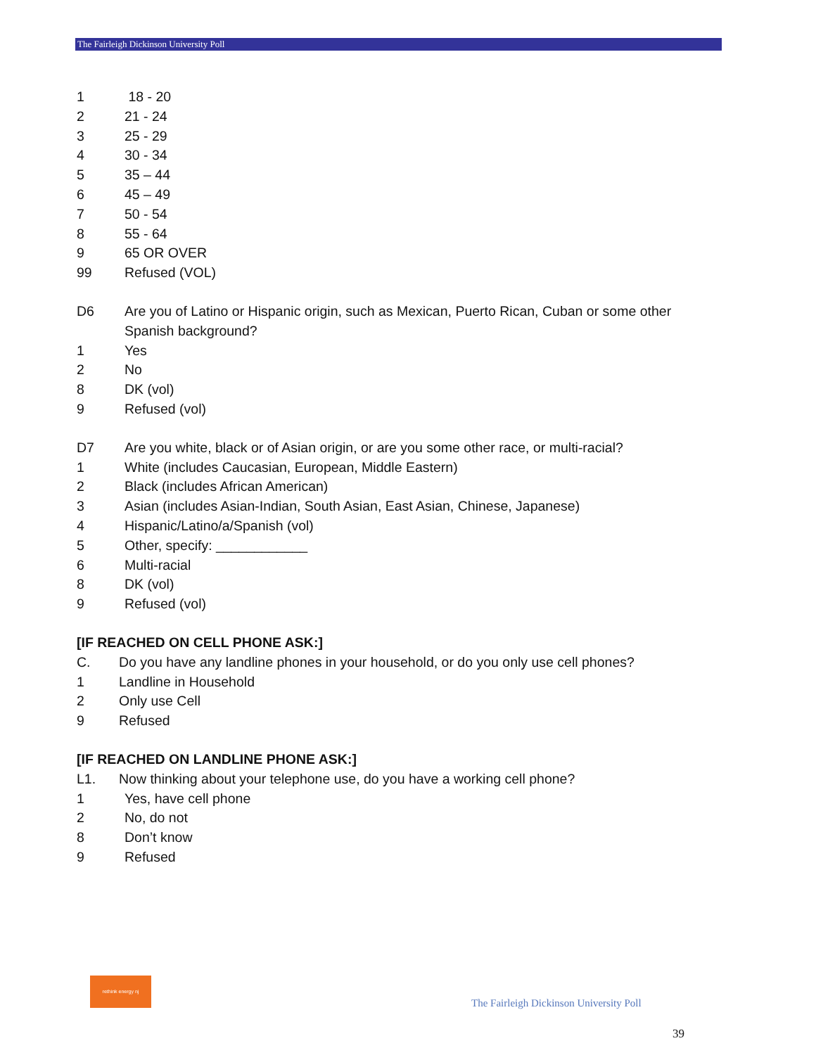The Fairleigh Dickinson University Poll
1 18 - 20
2 21 - 24
3 25 - 29
4 30 - 34
5 35 – 44
6 45 – 49
7 50 - 54
8 55 - 64
9 65 OR OVER
99 Refused (VOL)
D6 Are you of Latino or Hispanic origin, such as Mexican, Puerto Rican, Cuban or some other Spanish background?
1 Yes
2 No
8 DK (vol)
9 Refused (vol)
D7 Are you white, black or of Asian origin, or are you some other race, or multi-racial?
1 White (includes Caucasian, European, Middle Eastern)
2 Black (includes African American)
3 Asian (includes Asian-Indian, South Asian, East Asian, Chinese, Japanese)
4 Hispanic/Latino/a/Spanish (vol)
5 Other, specify: ____________
6 Multi-racial
8 DK (vol)
9 Refused (vol)
[IF REACHED ON CELL PHONE ASK:]
C. Do you have any landline phones in your household, or do you only use cell phones?
1 Landline in Household
2 Only use Cell
9 Refused
[IF REACHED ON LANDLINE PHONE ASK:]
L1. Now thinking about your telephone use, do you have a working cell phone?
1 Yes, have cell phone
2 No, do not
8 Don’t know
9 Refused
rethink energy nj
The Fairleigh Dickinson University Poll
39